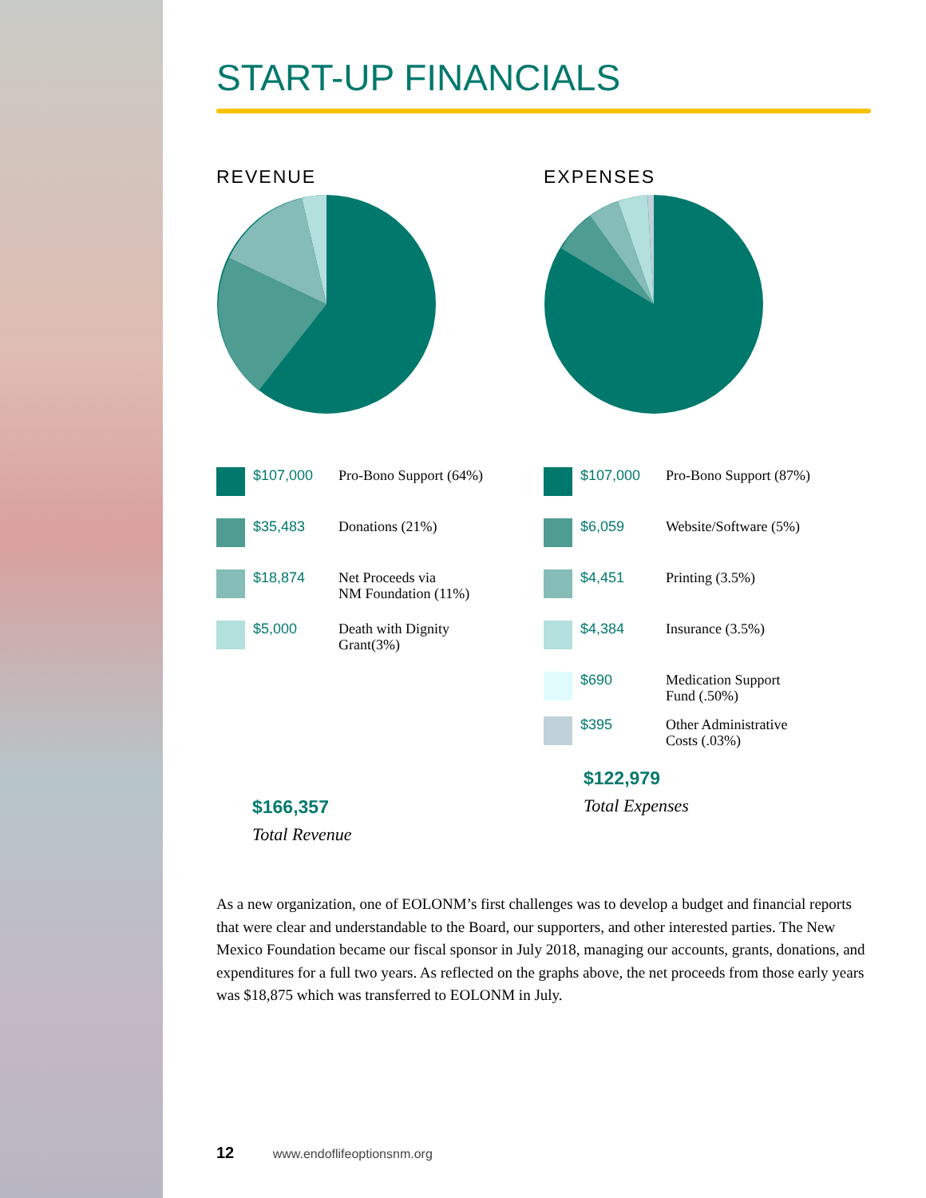START-UP FINANCIALS
REVENUE
$107,000
Pro-Bono Support (64%)
$35,483
Donations (21%)
$18,874
Net Proceeds via
NM Foundation (11%)
$5,000
Death with Dignity
Grant(3%)
$166,357
Total Revenue
EXPENSES
$107,000
Pro-Bono Support (87%)
$6,059
Website/Software (5%)
$4,451
Printing (3.5%)
$4,384
Insurance (3.5%)
$690
Medication Support
Fund (.50%)
$395
Other Administrative
Costs (.03%)
$122,979
Total Expenses
As a new organization, one of EOLONM’s first challenges was to develop a budget and financial reports that were clear and understandable to the Board, our supporters, and other interested parties. The New Mexico Foundation became our fiscal sponsor in July 2018, managing our accounts, grants, donations, and expenditures for a full two years. As reflected on the graphs above, the net proceeds from those early years was $18,875 which was transferred to EOLONM in July.
12 www.endoflifeoptionsnm.org